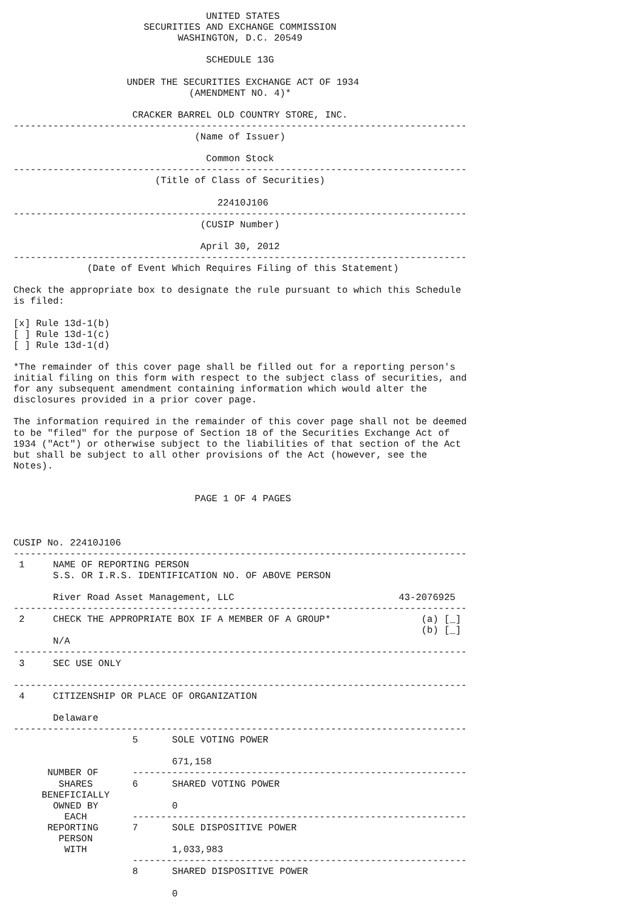UNITED STATES
                       SECURITIES AND EXCHANGE COMMISSION
                             WASHINGTON, D.C. 20549

                                  SCHEDULE 13G

                    UNDER THE SECURITIES EXCHANGE ACT OF 1934
                               (AMENDMENT NO. 4)*

                     CRACKER BARREL OLD COUNTRY STORE, INC.
--------------------------------------------------------------------------------
                                (Name of Issuer)

                                  Common Stock
--------------------------------------------------------------------------------
                         (Title of Class of Securities)

                                    22410J106
--------------------------------------------------------------------------------
                                 (CUSIP Number)

                                 April 30, 2012
--------------------------------------------------------------------------------
             (Date of Event Which Requires Filing of this Statement)

Check the appropriate box to designate the rule pursuant to which this Schedule
is filed:

[x] Rule 13d-1(b)
[ ] Rule 13d-1(c)
[ ] Rule 13d-1(d)

*The remainder of this cover page shall be filled out for a reporting person's
initial filing on this form with respect to the subject class of securities, and
for any subsequent amendment containing information which would alter the
disclosures provided in a prior cover page.

The information required in the remainder of this cover page shall not be deemed
to be "filed" for the purpose of Section 18 of the Securities Exchange Act of
1934 ("Act") or otherwise subject to the liabilities of that section of the Act
but shall be subject to all other provisions of the Act (however, see the
Notes).


                                PAGE 1 OF 4 PAGES



CUSIP No. 22410J106
--------------------------------------------------------------------------------
 1     NAME OF REPORTING PERSON
       S.S. OR I.R.S. IDENTIFICATION NO. OF ABOVE PERSON

       River Road Asset Management, LLC                             43-2076925
--------------------------------------------------------------------------------
 2     CHECK THE APPROPRIATE BOX IF A MEMBER OF A GROUP*                (a) [_]
                                                                        (b) [_]
       N/A
--------------------------------------------------------------------------------
 3     SEC USE ONLY

--------------------------------------------------------------------------------
 4     CITIZENSHIP OR PLACE OF ORGANIZATION

       Delaware
--------------------------------------------------------------------------------
                     5      SOLE VOTING POWER

                            671,158
      NUMBER OF      -----------------------------------------------------------
        SHARES       6      SHARED VOTING POWER
     BENEFICIALLY
       OWNED BY             0
         EACH        -----------------------------------------------------------
      REPORTING      7      SOLE DISPOSITIVE POWER
        PERSON
         WITH               1,033,983
                     -----------------------------------------------------------
                     8      SHARED DISPOSITIVE POWER

                            0